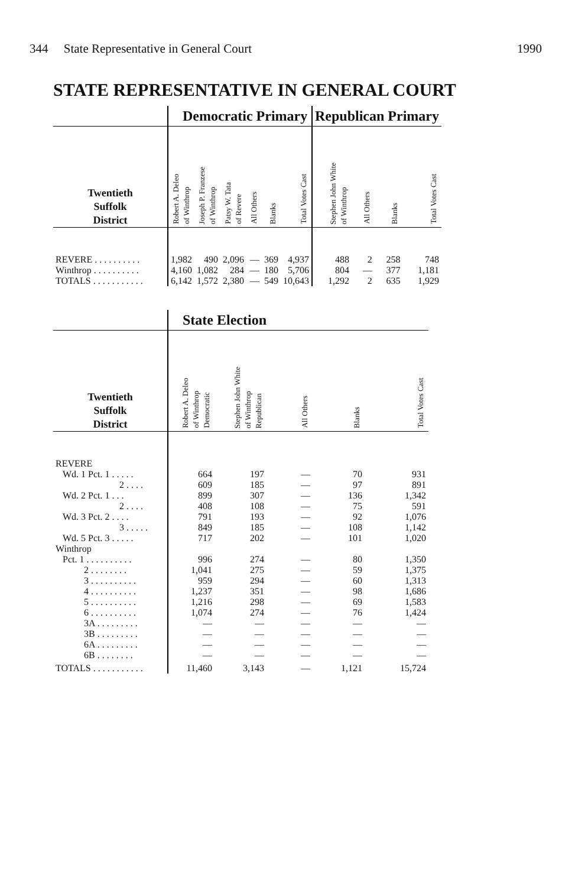344 State Representative in General Court 1990
STATE REPRESENTATIVE IN GENERAL COURT
| | Democratic Primary | | | | | | Republican Primary | | | |
| Twentieth Suffolk District | Robert A. Deleo of Winthrop | Joseph P. Franzese of Winthrop | Patsy W. Tata of Revere | All Others | Blanks | Total Votes Cast | Stephen John White of Winthrop | All Others | Blanks | Total Votes Cast |
| REVERE . . . . . . . . . . | 1,982 | 490 | 2,096 | — | 369 | 4,937 | 488 | 2 | 258 | 748 |
| Winthrop . . . . . . . . . . | 4,160 | 1,082 | 284 | — | 180 | 5,706 | 804 | — | 377 | 1,181 |
| TOTALS . . . . . . . . . . . | 6,142 | 1,572 | 2,380 | — | 549 | 10,643 | 1,292 | 2 | 635 | 1,929 |
| | State Election | | | | |
| Twentieth Suffolk District | Robert A. Deleo of Winthrop Democratic | Stephen John White of Winthrop Republican | All Others | Blanks | Total Votes Cast |
| REVERE | | | | | |
| Wd. 1 Pct. 1 . . . . . | 664 | 197 | — | 70 | 931 |
| 2 . . . . | 609 | 185 | — | 97 | 891 |
| Wd. 2 Pct. 1 . . . | 899 | 307 | — | 136 | 1,342 |
| 2 . . . . | 408 | 108 | — | 75 | 591 |
| Wd. 3 Pct. 2 . . . . | 791 | 193 | — | 92 | 1,076 |
| 3 . . . . . | 849 | 185 | — | 108 | 1,142 |
| Wd. 5 Pct. 3 . . . . . | 717 | 202 | — | 101 | 1,020 |
| Winthrop | | | | | |
| Pct. 1 . . . . . . . . . . | 996 | 274 | — | 80 | 1,350 |
| 2 . . . . . . . . | 1,041 | 275 | — | 59 | 1,375 |
| 3 . . . . . . . . . . | 959 | 294 | — | 60 | 1,313 |
| 4 . . . . . . . . . . | 1,237 | 351 | — | 98 | 1,686 |
| 5 . . . . . . . . . . | 1,216 | 298 | — | 69 | 1,583 |
| 6 . . . . . . . . . . | 1,074 | 274 | — | 76 | 1,424 |
| 3A . . . . . . . . . | — | — | — | — | — |
| 3B . . . . . . . . . | — | — | — | — | — |
| 6A . . . . . . . . . | — | — | — | — | — |
| 6B . . . . . . . . | — | — | — | — | — |
| TOTALS . . . . . . . . . . . | 11,460 | 3,143 | — | 1,121 | 15,724 |